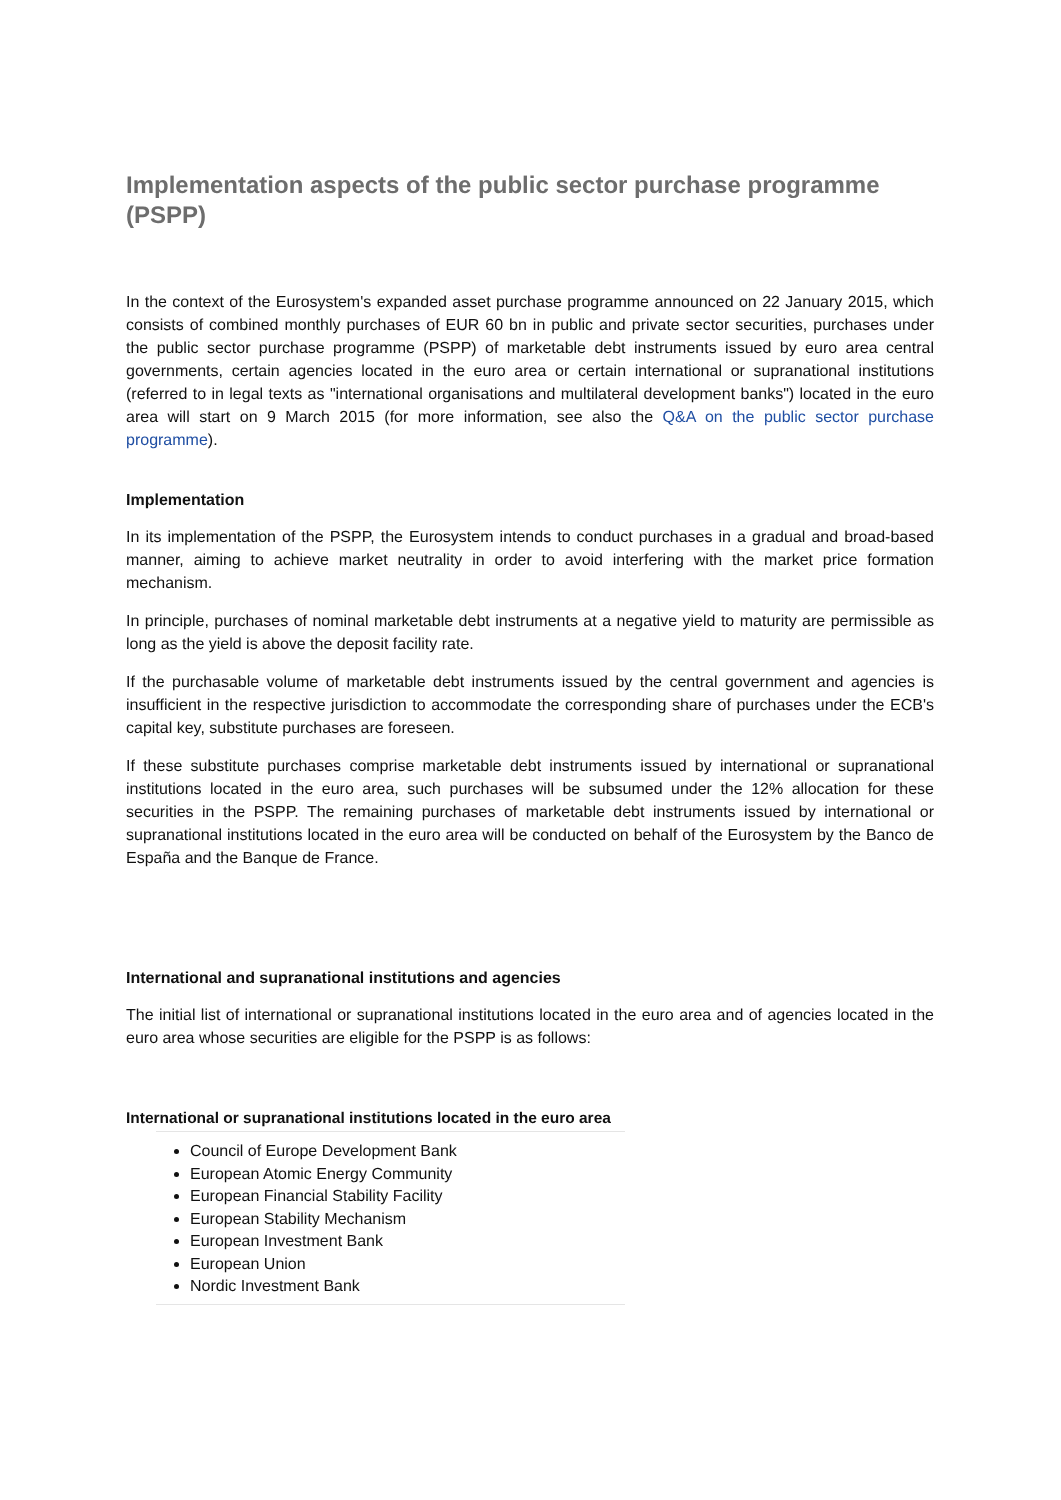Implementation aspects of the public sector purchase programme (PSPP)
In the context of the Eurosystem's expanded asset purchase programme announced on 22 January 2015, which consists of combined monthly purchases of EUR 60 bn in public and private sector securities, purchases under the public sector purchase programme (PSPP) of marketable debt instruments issued by euro area central governments, certain agencies located in the euro area or certain international or supranational institutions (referred to in legal texts as "international organisations and multilateral development banks") located in the euro area will start on 9 March 2015 (for more information, see also the Q&A on the public sector purchase programme).
Implementation
In its implementation of the PSPP, the Eurosystem intends to conduct purchases in a gradual and broad-based manner, aiming to achieve market neutrality in order to avoid interfering with the market price formation mechanism.
In principle, purchases of nominal marketable debt instruments at a negative yield to maturity are permissible as long as the yield is above the deposit facility rate.
If the purchasable volume of marketable debt instruments issued by the central government and agencies is insufficient in the respective jurisdiction to accommodate the corresponding share of purchases under the ECB's capital key, substitute purchases are foreseen.
If these substitute purchases comprise marketable debt instruments issued by international or supranational institutions located in the euro area, such purchases will be subsumed under the 12% allocation for these securities in the PSPP. The remaining purchases of marketable debt instruments issued by international or supranational institutions located in the euro area will be conducted on behalf of the Eurosystem by the Banco de España and the Banque de France.
International and supranational institutions and agencies
The initial list of international or supranational institutions located in the euro area and of agencies located in the euro area whose securities are eligible for the PSPP is as follows:
International or supranational institutions located in the euro area
Council of Europe Development Bank
European Atomic Energy Community
European Financial Stability Facility
European Stability Mechanism
European Investment Bank
European Union
Nordic Investment Bank